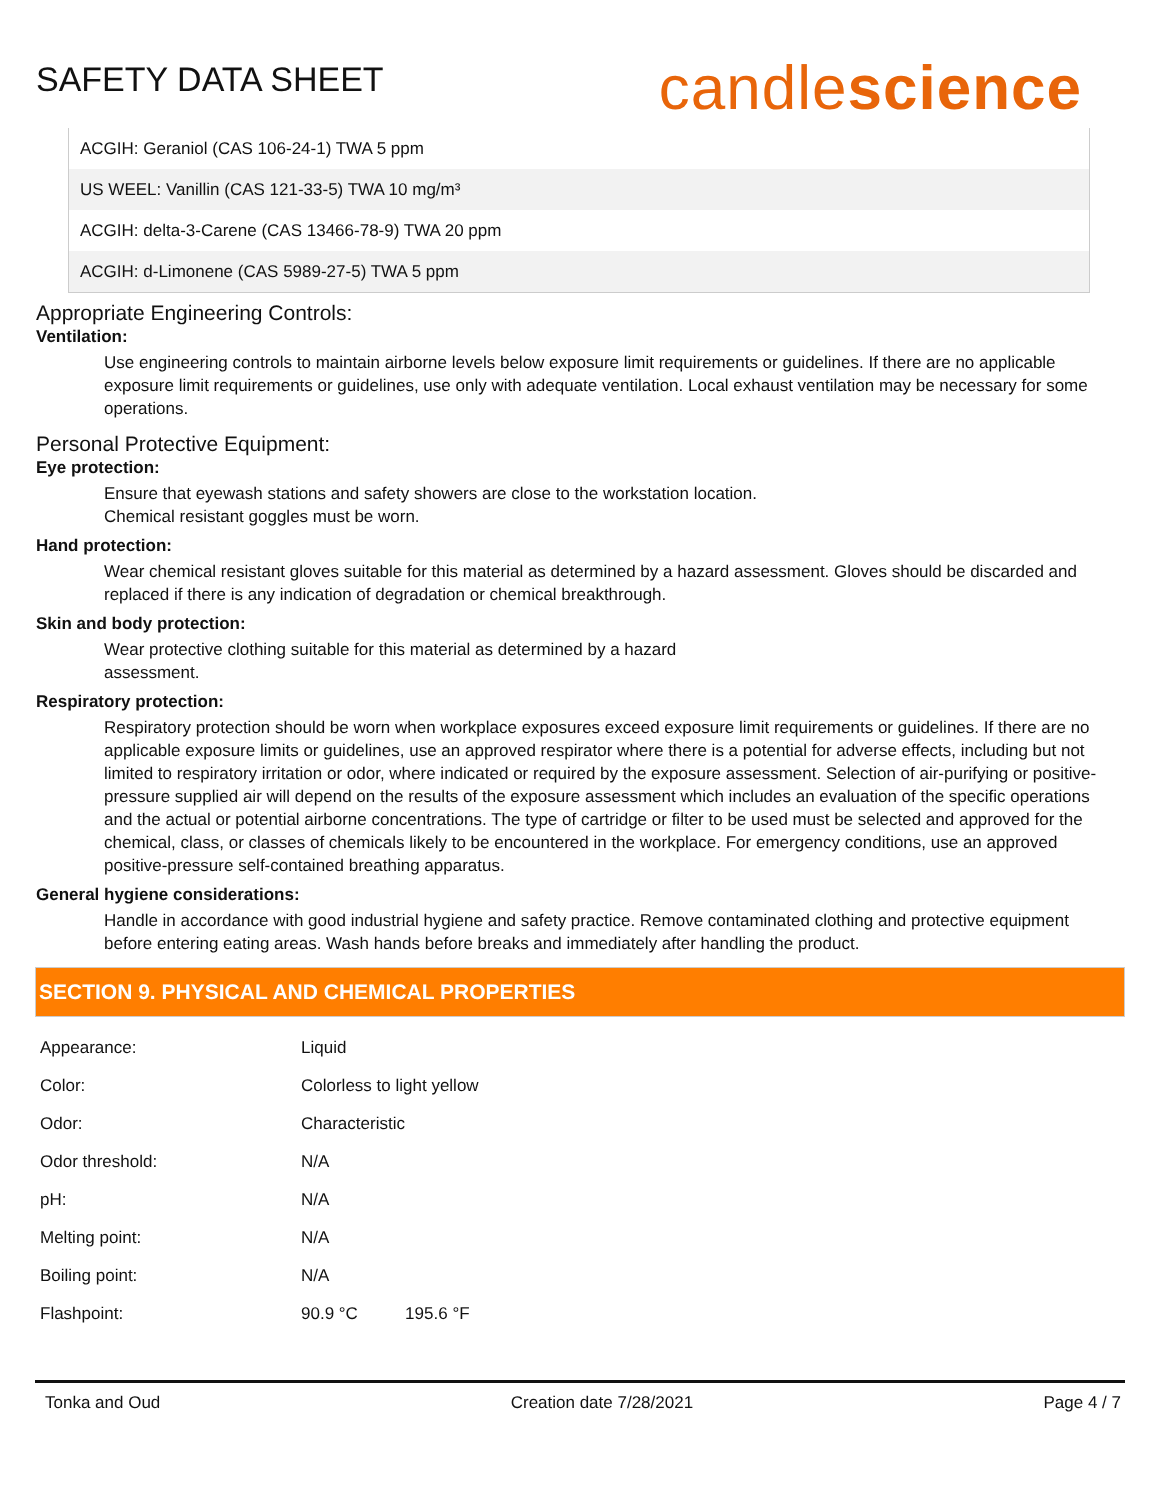SAFETY DATA SHEET
candlescience
ACGIH: Geraniol (CAS 106-24-1) TWA 5 ppm
US WEEL: Vanillin (CAS 121-33-5) TWA 10 mg/m³
ACGIH: delta-3-Carene (CAS 13466-78-9) TWA 20 ppm
ACGIH: d-Limonene (CAS 5989-27-5) TWA 5 ppm
Appropriate Engineering Controls:
Ventilation:
Use engineering controls to maintain airborne levels below exposure limit requirements or guidelines. If there are no applicable exposure limit requirements or guidelines, use only with adequate ventilation. Local exhaust ventilation may be necessary for some operations.
Personal Protective Equipment:
Eye protection:
Ensure that eyewash stations and safety showers are close to the workstation location.
Chemical resistant goggles must be worn.
Hand protection:
Wear chemical resistant gloves suitable for this material as determined by a hazard assessment. Gloves should be discarded and replaced if there is any indication of degradation or chemical breakthrough.
Skin and body protection:
Wear protective clothing suitable for this material as determined by a hazard
assessment.
Respiratory protection:
Respiratory protection should be worn when workplace exposures exceed exposure limit requirements or guidelines. If there are no applicable exposure limits or guidelines, use an approved respirator where there is a potential for adverse effects, including but not limited to respiratory irritation or odor, where indicated or required by the exposure assessment. Selection of air-purifying or positive-pressure supplied air will depend on the results of the exposure assessment which includes an evaluation of the specific operations and the actual or potential airborne concentrations. The type of cartridge or filter to be used must be selected and approved for the chemical, class, or classes of chemicals likely to be encountered in the workplace. For emergency conditions, use an approved positive-pressure self-contained breathing apparatus.
General hygiene considerations:
Handle in accordance with good industrial hygiene and safety practice. Remove contaminated clothing and protective equipment before entering eating areas. Wash hands before breaks and immediately after handling the product.
SECTION 9. PHYSICAL AND CHEMICAL PROPERTIES
| Appearance: | Liquid |
| Color: | Colorless to light yellow |
| Odor: | Characteristic |
| Odor threshold: | N/A |
| pH: | N/A |
| Melting point: | N/A |
| Boiling point: | N/A |
| Flashpoint: | 90.9 °C 195.6 °F |
Tonka and Oud Creation date 7/28/2021 Page 4 / 7